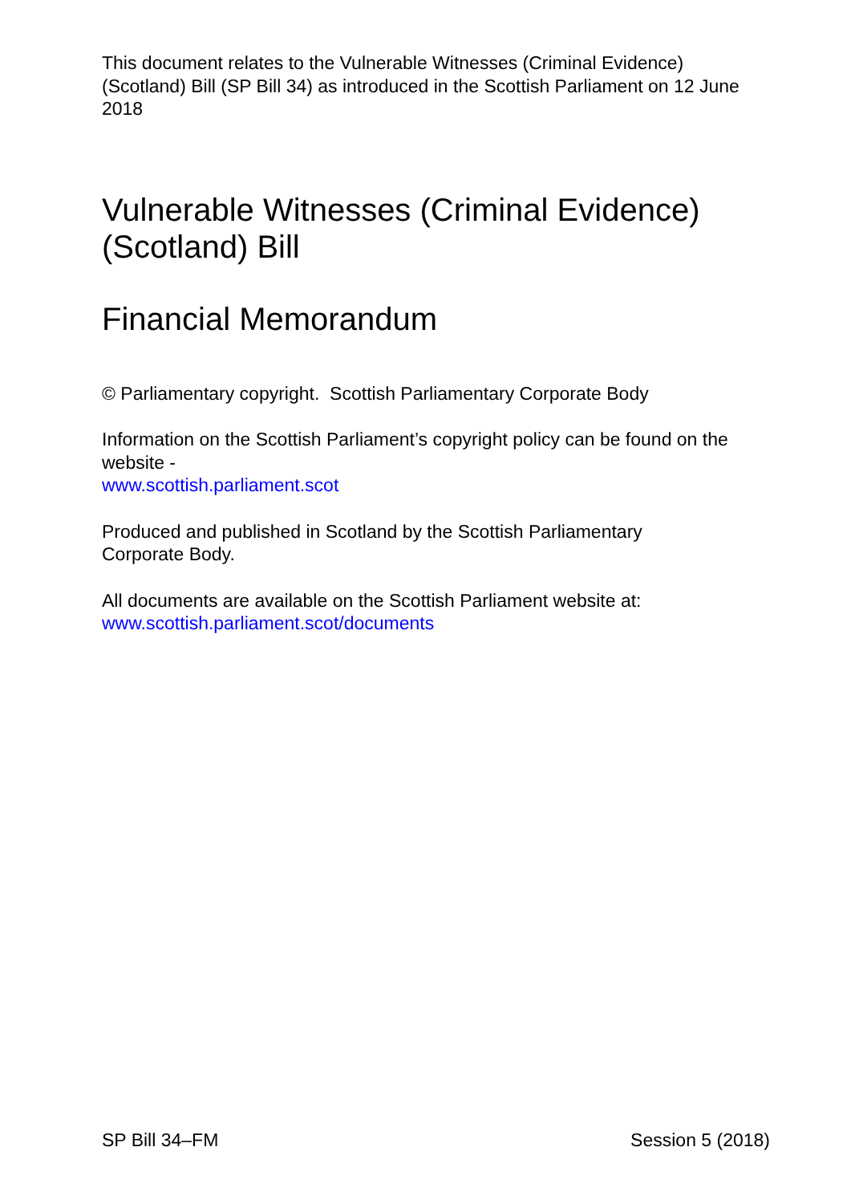This document relates to the Vulnerable Witnesses (Criminal Evidence) (Scotland) Bill (SP Bill 34) as introduced in the Scottish Parliament on 12 June 2018
Vulnerable Witnesses (Criminal Evidence)
(Scotland) Bill
Financial Memorandum
© Parliamentary copyright. Scottish Parliamentary Corporate Body
Information on the Scottish Parliament’s copyright policy can be found on the website -
www.scottish.parliament.scot
Produced and published in Scotland by the Scottish Parliamentary
Corporate Body.
All documents are available on the Scottish Parliament website at:
www.scottish.parliament.scot/documents
SP Bill 34–FM Session 5 (2018)